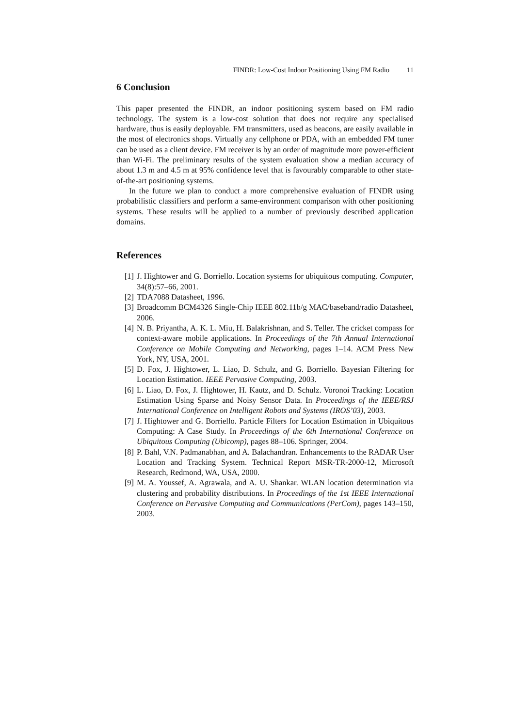FINDR: Low-Cost Indoor Positioning Using FM Radio 11
6 Conclusion
This paper presented the FINDR, an indoor positioning system based on FM radio technology. The system is a low-cost solution that does not require any specialised hardware, thus is easily deployable. FM transmitters, used as beacons, are easily available in the most of electronics shops. Virtually any cellphone or PDA, with an embedded FM tuner can be used as a client device. FM receiver is by an order of magnitude more power-efficient than Wi-Fi. The preliminary results of the system evaluation show a median accuracy of about 1.3 m and 4.5 m at 95% confidence level that is favourably comparable to other state-of-the-art positioning systems.
In the future we plan to conduct a more comprehensive evaluation of FINDR using probabilistic classifiers and perform a same-environment comparison with other positioning systems. These results will be applied to a number of previously described application domains.
References
[1] J. Hightower and G. Borriello. Location systems for ubiquitous computing. Computer, 34(8):57–66, 2001.
[2] TDA7088 Datasheet, 1996.
[3] Broadcomm BCM4326 Single-Chip IEEE 802.11b/g MAC/baseband/radio Datasheet, 2006.
[4] N. B. Priyantha, A. K. L. Miu, H. Balakrishnan, and S. Teller. The cricket compass for context-aware mobile applications. In Proceedings of the 7th Annual International Conference on Mobile Computing and Networking, pages 1–14. ACM Press New York, NY, USA, 2001.
[5] D. Fox, J. Hightower, L. Liao, D. Schulz, and G. Borriello. Bayesian Filtering for Location Estimation. IEEE Pervasive Computing, 2003.
[6] L. Liao, D. Fox, J. Hightower, H. Kautz, and D. Schulz. Voronoi Tracking: Location Estimation Using Sparse and Noisy Sensor Data. In Proceedings of the IEEE/RSJ International Conference on Intelligent Robots and Systems (IROS’03), 2003.
[7] J. Hightower and G. Borriello. Particle Filters for Location Estimation in Ubiquitous Computing: A Case Study. In Proceedings of the 6th International Conference on Ubiquitous Computing (Ubicomp), pages 88–106. Springer, 2004.
[8] P. Bahl, V.N. Padmanabhan, and A. Balachandran. Enhancements to the RADAR User Location and Tracking System. Technical Report MSR-TR-2000-12, Microsoft Research, Redmond, WA, USA, 2000.
[9] M. A. Youssef, A. Agrawala, and A. U. Shankar. WLAN location determination via clustering and probability distributions. In Proceedings of the 1st IEEE International Conference on Pervasive Computing and Communications (PerCom), pages 143–150, 2003.